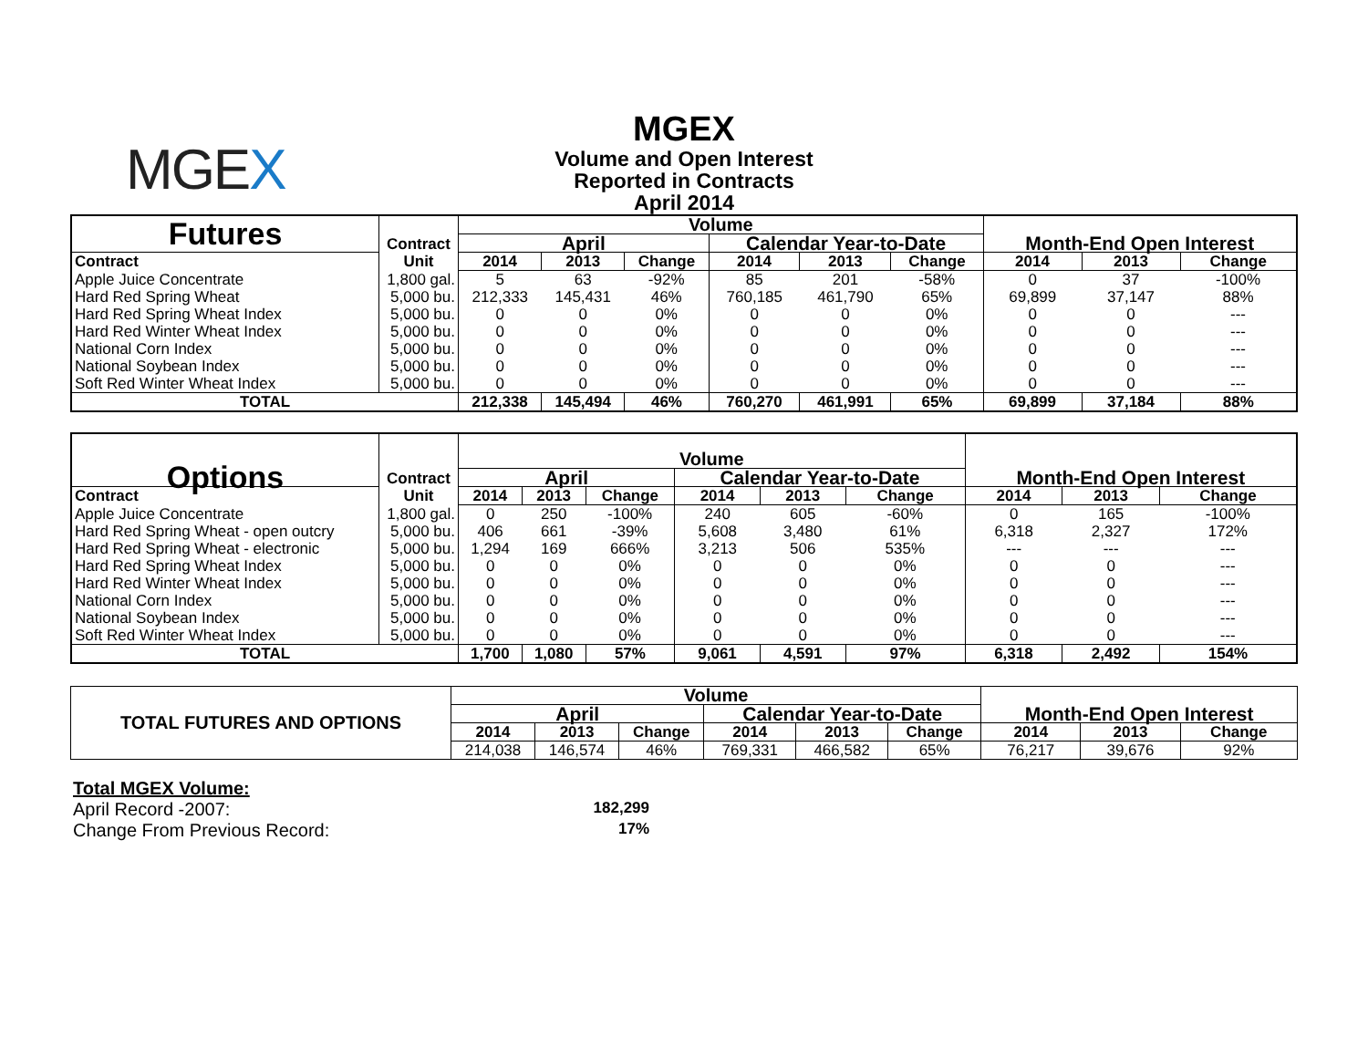MGEX
MGEX
Volume and Open Interest
Reported in Contracts
April 2014
| Futures | Contract | Volume | | | | | | | | |
| --- | --- | --- | --- | --- | --- | --- | --- | --- | --- | --- |
| | | April | | | Calendar Year-to-Date | | | Month-End Open Interest | | |
| Contract | Unit | 2014 | 2013 | Change | 2014 | 2013 | Change | 2014 | 2013 | Change |
| Apple Juice Concentrate | 1,800 gal. | 5 | 63 | -92% | 85 | 201 | -58% | 0 | 37 | -100% |
| Hard Red Spring Wheat | 5,000 bu. | 212,333 | 145,431 | 46% | 760,185 | 461,790 | 65% | 69,899 | 37,147 | 88% |
| Hard Red Spring Wheat Index | 5,000 bu. | 0 | 0 | 0% | 0 | 0 | 0% | 0 | 0 | --- |
| Hard Red Winter Wheat Index | 5,000 bu. | 0 | 0 | 0% | 0 | 0 | 0% | 0 | 0 | --- |
| National Corn Index | 5,000 bu. | 0 | 0 | 0% | 0 | 0 | 0% | 0 | 0 | --- |
| National Soybean Index | 5,000 bu. | 0 | 0 | 0% | 0 | 0 | 0% | 0 | 0 | --- |
| Soft Red Winter Wheat Index | 5,000 bu. | 0 | 0 | 0% | 0 | 0 | 0% | 0 | 0 | --- |
| TOTAL | | 212,338 | 145,494 | 46% | 760,270 | 461,991 | 65% | 69,899 | 37,184 | 88% |
| Options | Contract | Volume | | | | | | | | |
| --- | --- | --- | --- | --- | --- | --- | --- | --- | --- | --- |
| | | April | | | Calendar Year-to-Date | | | Month-End Open Interest | | |
| Contract | Unit | 2014 | 2013 | Change | 2014 | 2013 | Change | 2014 | 2013 | Change |
| Apple Juice Concentrate | 1,800 gal. | 0 | 250 | -100% | 240 | 605 | -60% | 0 | 165 | -100% |
| Hard Red Spring Wheat - open outcry | 5,000 bu. | 406 | 661 | -39% | 5,608 | 3,480 | 61% | 6,318 | 2,327 | 172% |
| Hard Red Spring Wheat - electronic | 5,000 bu. | 1,294 | 169 | 666% | 3,213 | 506 | 535% | --- | --- | --- |
| Hard Red Spring Wheat Index | 5,000 bu. | 0 | 0 | 0% | 0 | 0 | 0% | 0 | 0 | --- |
| Hard Red Winter Wheat Index | 5,000 bu. | 0 | 0 | 0% | 0 | 0 | 0% | 0 | 0 | --- |
| National Corn Index | 5,000 bu. | 0 | 0 | 0% | 0 | 0 | 0% | 0 | 0 | --- |
| National Soybean Index | 5,000 bu. | 0 | 0 | 0% | 0 | 0 | 0% | 0 | 0 | --- |
| Soft Red Winter Wheat Index | 5,000 bu. | 0 | 0 | 0% | 0 | 0 | 0% | 0 | 0 | --- |
| TOTAL | | 1,700 | 1,080 | 57% | 9,061 | 4,591 | 97% | 6,318 | 2,492 | 154% |
| TOTAL FUTURES AND OPTIONS | Volume | | | | | | | | |
| --- | --- | --- | --- | --- | --- | --- | --- | --- | --- |
| | April | | | Calendar Year-to-Date | | | Month-End Open Interest | | |
| | 2014 | 2013 | Change | 2014 | 2013 | Change | 2014 | 2013 | Change |
| | 214,038 | 146,574 | 46% | 769,331 | 466,582 | 65% | 76,217 | 39,676 | 92% |
Total MGEX Volume:
April Record -2007: 182,299
Change From Previous Record: 17%